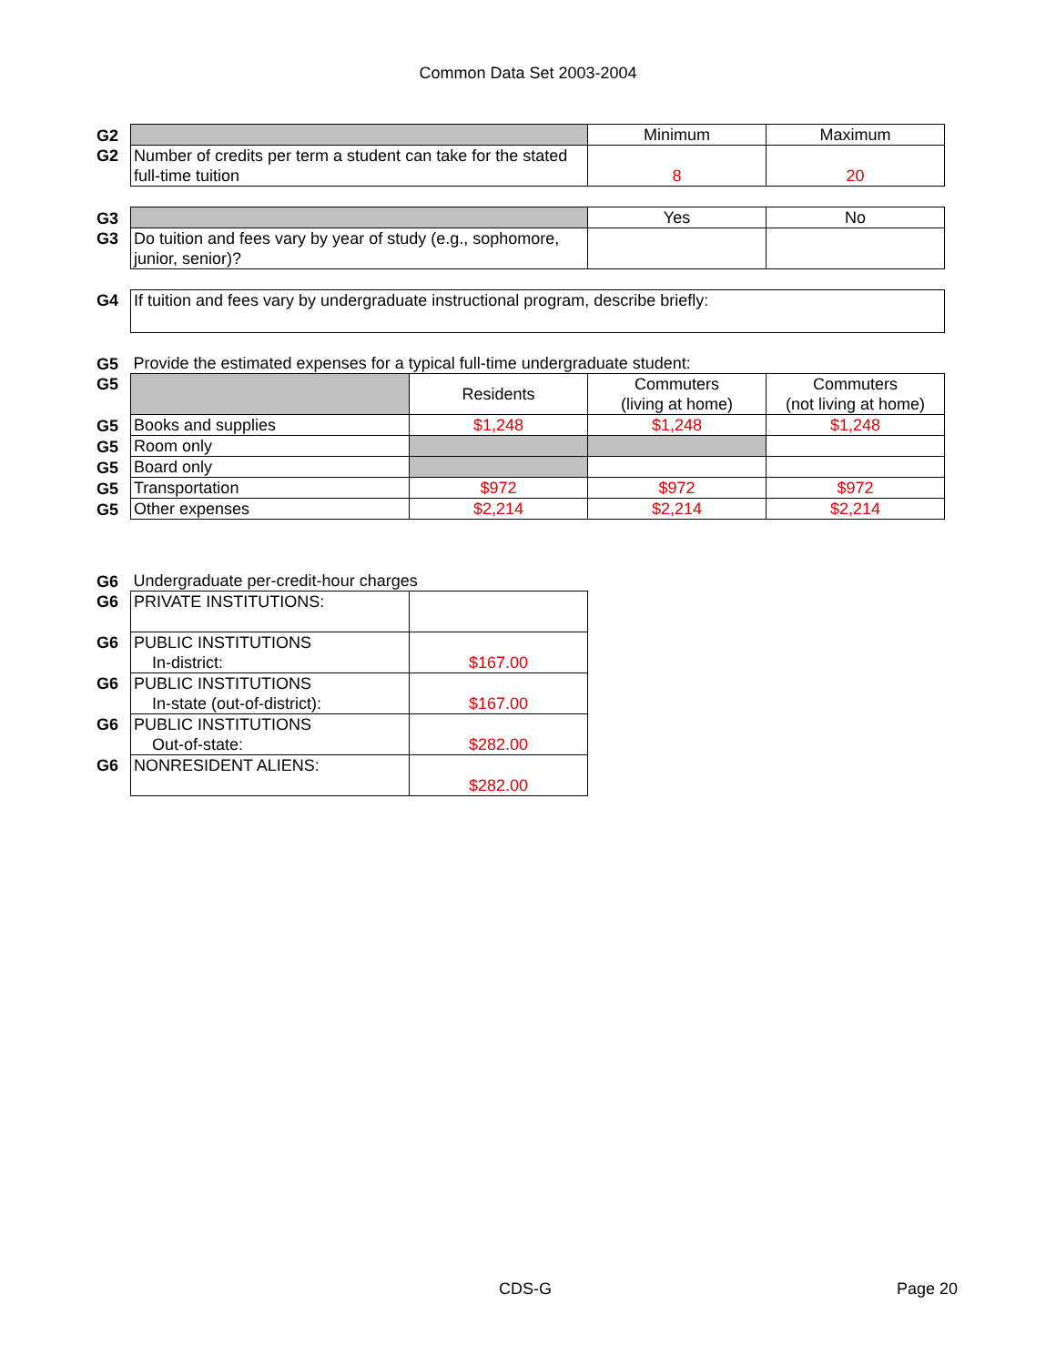Common Data Set 2003-2004
| G2 | | | Minimum | Maximum |
| G2 | Number of credits per term a student can take for the stated full-time tuition | | 8 | 20 |
| G3 | | | Yes | No |
| G3 | Do tuition and fees vary by year of study (e.g., sophomore, junior, senior)? | | | |
| G4 | If tuition and fees vary by undergraduate instructional program, describe briefly: | | | |
| G5 | Provide the estimated expenses for a typical full-time undergraduate student: | | | |
| G5 | | Residents | Commuters (living at home) | Commuters (not living at home) |
| G5 | Books and supplies | $1,248 | $1,248 | $1,248 |
| G5 | Room only | | | |
| G5 | Board only | | | |
| G5 | Transportation | $972 | $972 | $972 |
| G5 | Other expenses | $2,214 | $2,214 | $2,214 |
| G6 | Undergraduate per-credit-hour charges | | | |
| G6 | PRIVATE INSTITUTIONS: | | | |
| G6 | PUBLIC INSTITUTIONS In-district: | $167.00 | | |
| G6 | PUBLIC INSTITUTIONS In-state (out-of-district): | $167.00 | | |
| G6 | PUBLIC INSTITUTIONS Out-of-state: | $282.00 | | |
| G6 | NONRESIDENT ALIENS: | $282.00 | | |
CDS-G Page 20